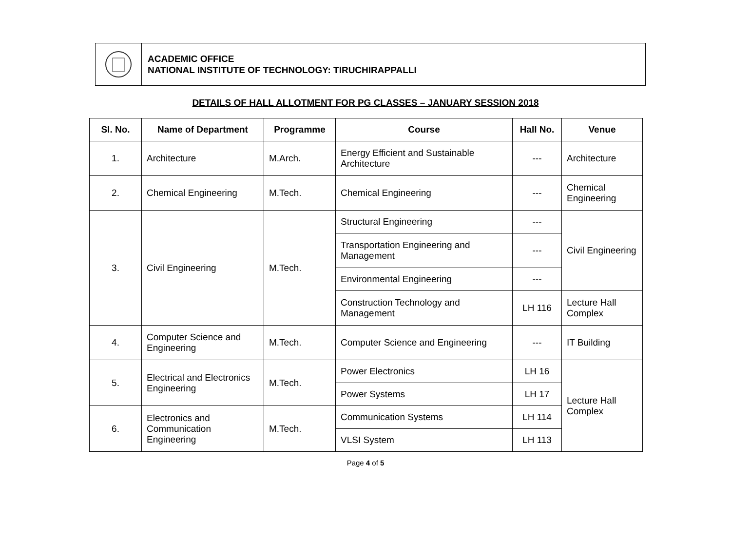ACADEMIC OFFICE
NATIONAL INSTITUTE OF TECHNOLOGY: TIRUCHIRAPPALLI
DETAILS OF HALL ALLOTMENT FOR PG CLASSES – JANUARY SESSION 2018
| Sl. No. | Name of Department | Programme | Course | Hall No. | Venue |
| --- | --- | --- | --- | --- | --- |
| 1. | Architecture | M.Arch. | Energy Efficient and Sustainable Architecture | --- | Architecture |
| 2. | Chemical Engineering | M.Tech. | Chemical Engineering | --- | Chemical Engineering |
| 3. | Civil Engineering | M.Tech. | Structural Engineering | --- | Civil Engineering |
| | | | Transportation Engineering and Management | --- | |
| | | | Environmental Engineering | --- | |
| | | | Construction Technology and Management | LH 116 | Lecture Hall Complex |
| 4. | Computer Science and Engineering | M.Tech. | Computer Science and Engineering | --- | IT Building |
| 5. | Electrical and Electronics Engineering | M.Tech. | Power Electronics | LH 16 | Lecture Hall Complex |
| | | | Power Systems | LH 17 | |
| 6. | Electronics and Communication Engineering | M.Tech. | Communication Systems | LH 114 | |
| | | | VLSI System | LH 113 | |
Page 4 of 5